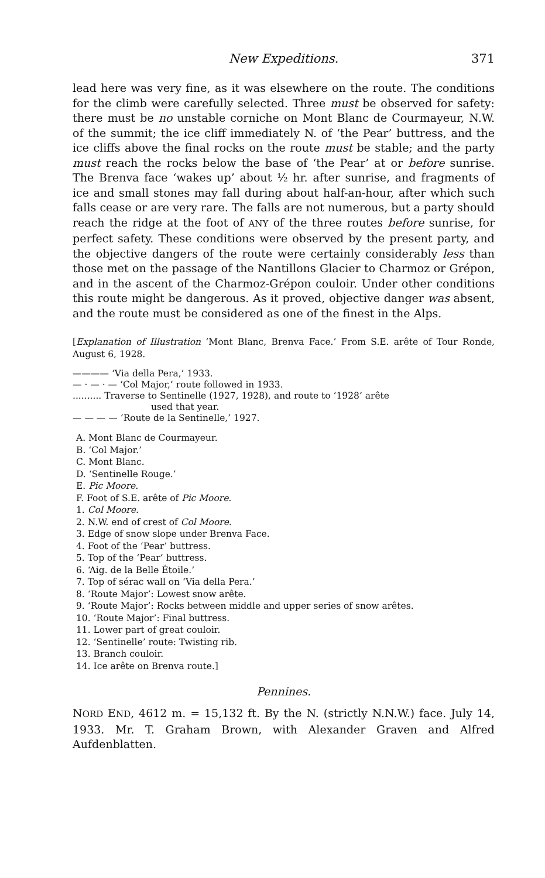New Expeditions. 371
lead here was very fine, as it was elsewhere on the route. The conditions for the climb were carefully selected. Three must be observed for safety: there must be no unstable corniche on Mont Blanc de Courmayeur, N.W. of the summit; the ice cliff immediately N. of ‘the Pear’ buttress, and the ice cliffs above the final rocks on the route must be stable; and the party must reach the rocks below the base of ‘the Pear’ at or before sunrise. The Brenva face ‘wakes up’ about ½ hr. after sunrise, and fragments of ice and small stones may fall during about half-an-hour, after which such falls cease or are very rare. The falls are not numerous, but a party should reach the ridge at the foot of ANY of the three routes before sunrise, for perfect safety. These conditions were observed by the present party, and the objective dangers of the route were certainly considerably less than those met on the passage of the Nantillons Glacier to Charmoz or Grépon, and in the ascent of the Charmoz-Grépon couloir. Under other conditions this route might be dangerous. As it proved, objective danger was absent, and the route must be considered as one of the finest in the Alps.
[Explanation of Illustration ‘Mont Blanc, Brenva Face.’ From S.E. arête of Tour Ronde, August 6, 1928.
———— ‘Via della Pera,’ 1933.
— · — · — ‘Col Major,’ route followed in 1933.
.......... Traverse to Sentinelle (1927, 1928), and route to ‘1928’ arête
used that year.
— — — — ‘Route de la Sentinelle,’ 1927.
A. Mont Blanc de Courmayeur.
B. ‘Col Major.’
C. Mont Blanc.
D. ‘Sentinelle Rouge.’
E. Pic Moore.
F. Foot of S.E. arête of Pic Moore.
1. Col Moore.
2. N.W. end of crest of Col Moore.
3. Edge of snow slope under Brenva Face.
4. Foot of the ‘Pear’ buttress.
5. Top of the ‘Pear’ buttress.
6. ‘Aig. de la Belle Étoile.’
7. Top of sérac wall on ‘Via della Pera.’
8. ‘Route Major’: Lowest snow arête.
9. ‘Route Major’: Rocks between middle and upper series of snow arêtes.
10. ‘Route Major’: Final buttress.
11. Lower part of great couloir.
12. ‘Sentinelle’ route: Twisting rib.
13. Branch couloir.
14. Ice arête on Brenva route.]
Pennines.
NORD END, 4612 m. = 15,132 ft. By the N. (strictly N.N.W.) face. July 14, 1933. Mr. T. Graham Brown, with Alexander Graven and Alfred Aufdenblatten.